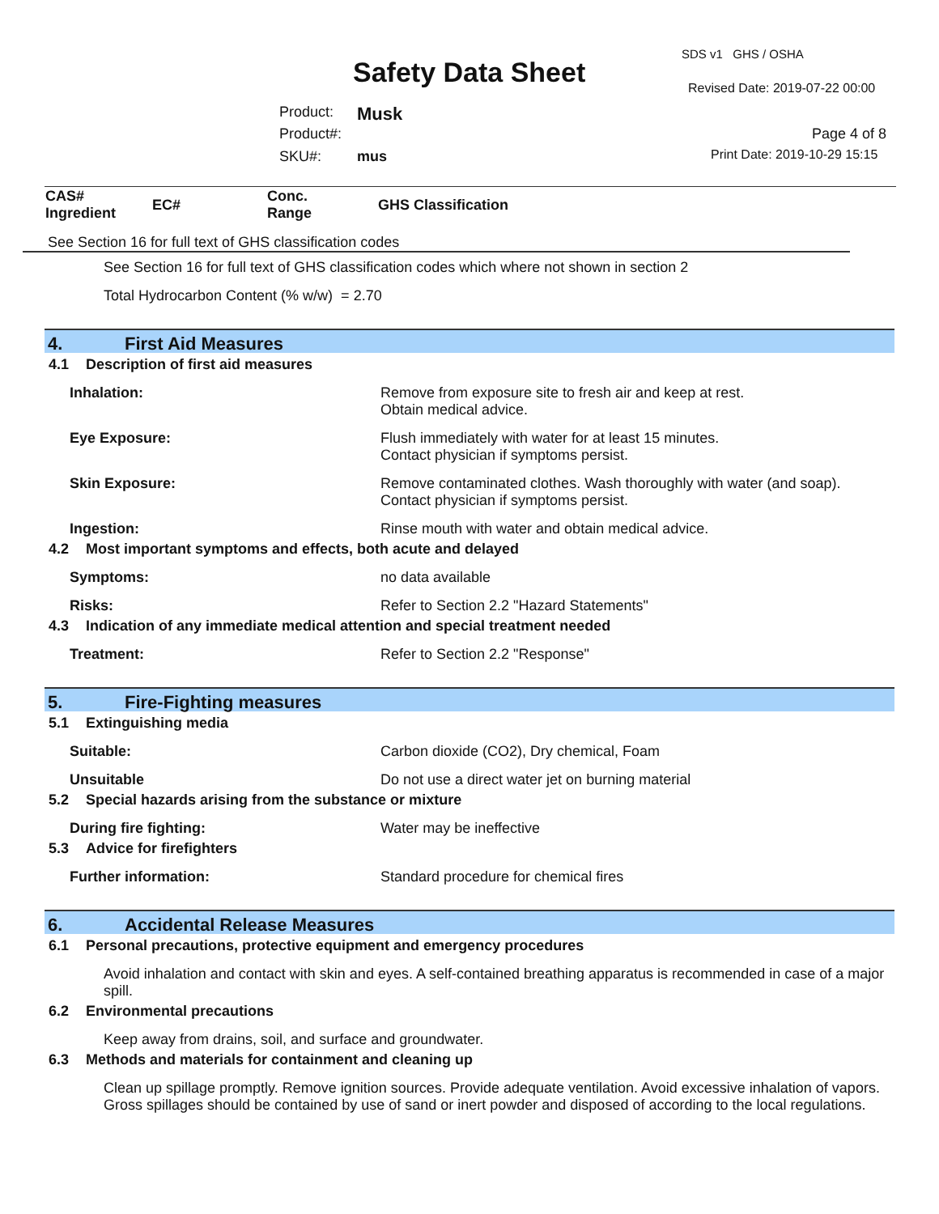SDS v1 GHS / OSHA
Safety Data Sheet Revised Date: 2019-07-22 00:00
Product: Musk
Product#: Page 4 of 8
SKU#: mus Print Date: 2019-10-29 15:15
| CAS# Ingredient | EC# | Conc. Range | GHS Classification |
| --- | --- | --- | --- |
See Section 16 for full text of GHS classification codes
See Section 16 for full text of GHS classification codes which where not shown in section 2
Total Hydrocarbon Content (% w/w) = 2.70
4. First Aid Measures
4.1 Description of first aid measures
Inhalation: Remove from exposure site to fresh air and keep at rest.
Obtain medical advice.
Eye Exposure: Flush immediately with water for at least 15 minutes.
Contact physician if symptoms persist.
Skin Exposure: Remove contaminated clothes. Wash thoroughly with water (and soap).
Contact physician if symptoms persist.
Ingestion: Rinse mouth with water and obtain medical advice.
4.2 Most important symptoms and effects, both acute and delayed
Symptoms: no data available
Risks: Refer to Section 2.2 "Hazard Statements"
4.3 Indication of any immediate medical attention and special treatment needed
Treatment: Refer to Section 2.2 "Response"
5. Fire-Fighting measures
5.1 Extinguishing media
Suitable: Carbon dioxide (CO2), Dry chemical, Foam
Unsuitable Do not use a direct water jet on burning material
5.2 Special hazards arising from the substance or mixture
During fire fighting: Water may be ineffective
5.3 Advice for firefighters
Further information: Standard procedure for chemical fires
6. Accidental Release Measures
6.1 Personal precautions, protective equipment and emergency procedures
Avoid inhalation and contact with skin and eyes. A self-contained breathing apparatus is recommended in case of a major spill.
6.2 Environmental precautions
Keep away from drains, soil, and surface and groundwater.
6.3 Methods and materials for containment and cleaning up
Clean up spillage promptly. Remove ignition sources. Provide adequate ventilation. Avoid excessive inhalation of vapors. Gross spillages should be contained by use of sand or inert powder and disposed of according to the local regulations.